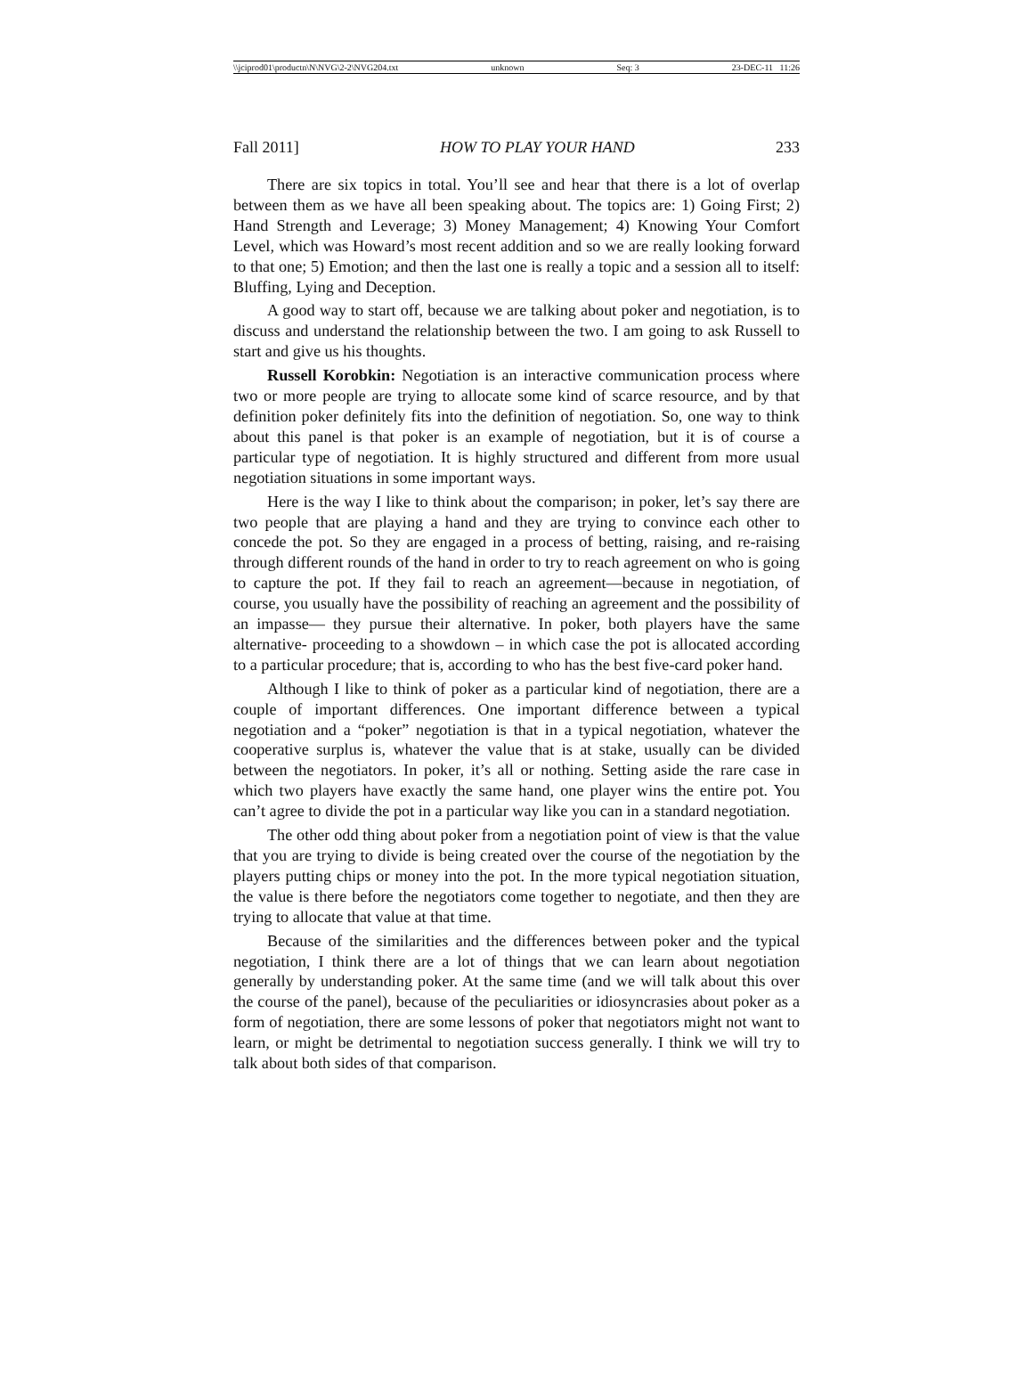\\jciprod01\productn\N\NVG\2-2\NVG204.txt unknown Seq: 3 23-DEC-11 11:26
Fall 2011] HOW TO PLAY YOUR HAND 233
There are six topics in total. You’ll see and hear that there is a lot of overlap between them as we have all been speaking about. The topics are: 1) Going First; 2) Hand Strength and Leverage; 3) Money Management; 4) Knowing Your Comfort Level, which was Howard’s most recent addition and so we are really looking forward to that one; 5) Emotion; and then the last one is really a topic and a session all to itself: Bluffing, Lying and Deception.
A good way to start off, because we are talking about poker and negotiation, is to discuss and understand the relationship between the two. I am going to ask Russell to start and give us his thoughts.
Russell Korobkin: Negotiation is an interactive communication process where two or more people are trying to allocate some kind of scarce resource, and by that definition poker definitely fits into the definition of negotiation. So, one way to think about this panel is that poker is an example of negotiation, but it is of course a particular type of negotiation. It is highly structured and different from more usual negotiation situations in some important ways.
Here is the way I like to think about the comparison; in poker, let’s say there are two people that are playing a hand and they are trying to convince each other to concede the pot. So they are engaged in a process of betting, raising, and re-raising through different rounds of the hand in order to try to reach agreement on who is going to capture the pot. If they fail to reach an agreement—because in negotiation, of course, you usually have the possibility of reaching an agreement and the possibility of an impasse— they pursue their alternative. In poker, both players have the same alternative- proceeding to a showdown – in which case the pot is allocated according to a particular procedure; that is, according to who has the best five-card poker hand.
Although I like to think of poker as a particular kind of negotiation, there are a couple of important differences. One important difference between a typical negotiation and a “poker” negotiation is that in a typical negotiation, whatever the cooperative surplus is, whatever the value that is at stake, usually can be divided between the negotiators. In poker, it’s all or nothing. Setting aside the rare case in which two players have exactly the same hand, one player wins the entire pot. You can’t agree to divide the pot in a particular way like you can in a standard negotiation.
The other odd thing about poker from a negotiation point of view is that the value that you are trying to divide is being created over the course of the negotiation by the players putting chips or money into the pot. In the more typical negotiation situation, the value is there before the negotiators come together to negotiate, and then they are trying to allocate that value at that time.
Because of the similarities and the differences between poker and the typical negotiation, I think there are a lot of things that we can learn about negotiation generally by understanding poker. At the same time (and we will talk about this over the course of the panel), because of the peculiarities or idiosyncrasies about poker as a form of negotiation, there are some lessons of poker that negotiators might not want to learn, or might be detrimental to negotiation success generally. I think we will try to talk about both sides of that comparison.